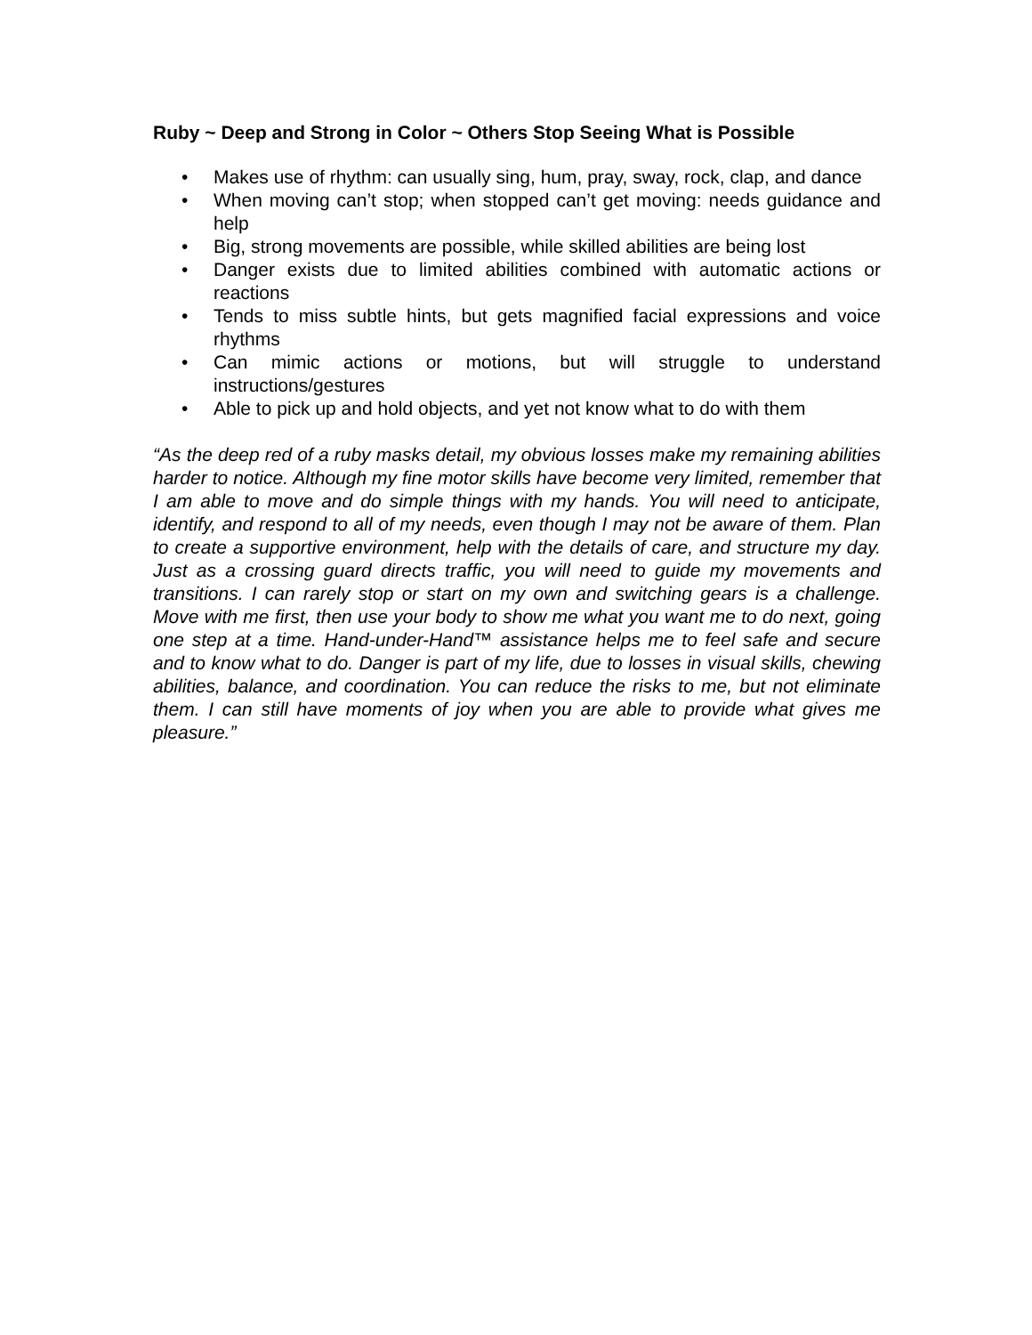Ruby ~ Deep and Strong in Color ~ Others Stop Seeing What is Possible
• Makes use of rhythm: can usually sing, hum, pray, sway, rock, clap, and dance
• When moving can’t stop; when stopped can’t get moving: needs guidance and help
• Big, strong movements are possible, while skilled abilities are being lost
• Danger exists due to limited abilities combined with automatic actions or reactions
• Tends to miss subtle hints, but gets magnified facial expressions and voice rhythms
• Can mimic actions or motions, but will struggle to understand instructions/gestures
• Able to pick up and hold objects, and yet not know what to do with them
“As the deep red of a ruby masks detail, my obvious losses make my remaining abilities harder to notice. Although my fine motor skills have become very limited, remember that I am able to move and do simple things with my hands. You will need to anticipate, identify, and respond to all of my needs, even though I may not be aware of them. Plan to create a supportive environment, help with the details of care, and structure my day. Just as a crossing guard directs traffic, you will need to guide my movements and transitions. I can rarely stop or start on my own and switching gears is a challenge. Move with me first, then use your body to show me what you want me to do next, going one step at a time. Hand-under-Hand™ assistance helps me to feel safe and secure and to know what to do. Danger is part of my life, due to losses in visual skills, chewing abilities, balance, and coordination. You can reduce the risks to me, but not eliminate them. I can still have moments of joy when you are able to provide what gives me pleasure.”